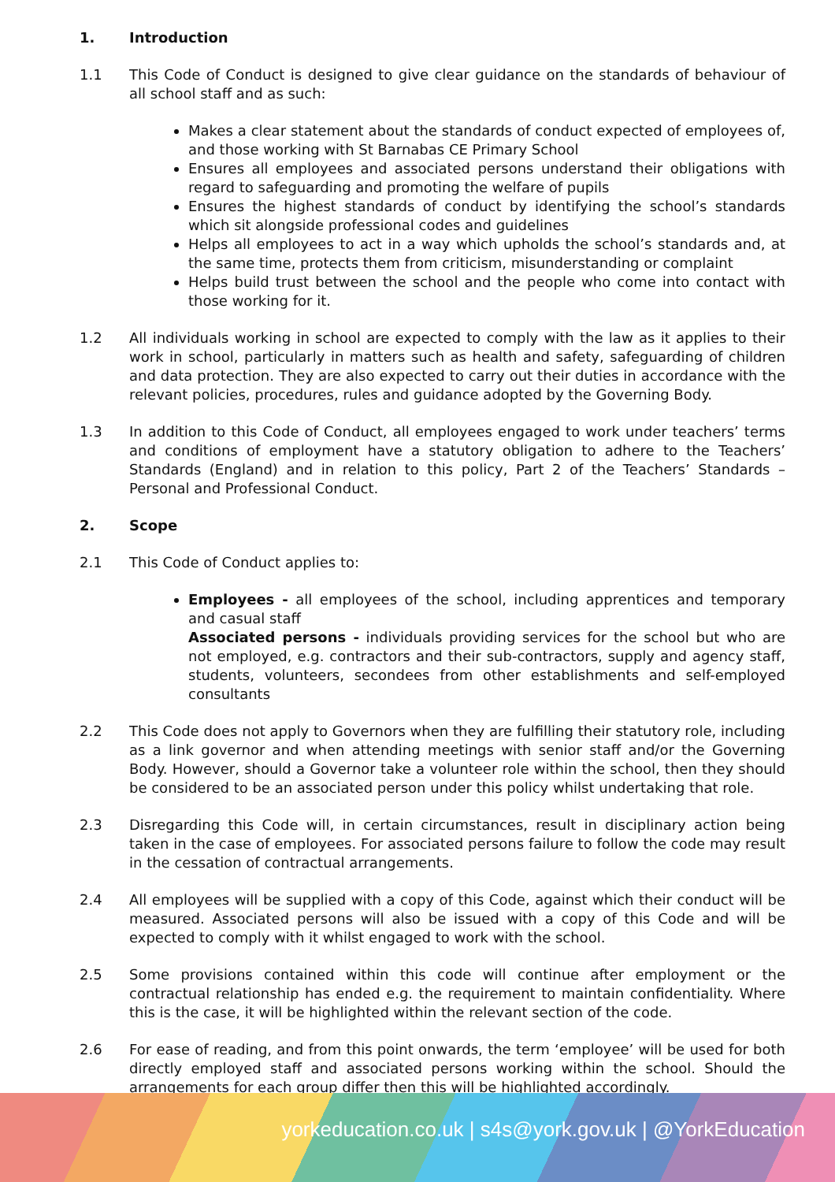1. Introduction
1.1 This Code of Conduct is designed to give clear guidance on the standards of behaviour of all school staff and as such:
Makes a clear statement about the standards of conduct expected of employees of, and those working with St Barnabas CE Primary School
Ensures all employees and associated persons understand their obligations with regard to safeguarding and promoting the welfare of pupils
Ensures the highest standards of conduct by identifying the school’s standards which sit alongside professional codes and guidelines
Helps all employees to act in a way which upholds the school’s standards and, at the same time, protects them from criticism, misunderstanding or complaint
Helps build trust between the school and the people who come into contact with those working for it.
1.2 All individuals working in school are expected to comply with the law as it applies to their work in school, particularly in matters such as health and safety, safeguarding of children and data protection. They are also expected to carry out their duties in accordance with the relevant policies, procedures, rules and guidance adopted by the Governing Body.
1.3 In addition to this Code of Conduct, all employees engaged to work under teachers’ terms and conditions of employment have a statutory obligation to adhere to the Teachers’ Standards (England) and in relation to this policy, Part 2 of the Teachers’ Standards – Personal and Professional Conduct.
2. Scope
2.1 This Code of Conduct applies to:
Employees - all employees of the school, including apprentices and temporary and casual staff
Associated persons - individuals providing services for the school but who are not employed, e.g. contractors and their sub-contractors, supply and agency staff, students, volunteers, secondees from other establishments and self-employed consultants
2.2 This Code does not apply to Governors when they are fulfilling their statutory role, including as a link governor and when attending meetings with senior staff and/or the Governing Body. However, should a Governor take a volunteer role within the school, then they should be considered to be an associated person under this policy whilst undertaking that role.
2.3 Disregarding this Code will, in certain circumstances, result in disciplinary action being taken in the case of employees. For associated persons failure to follow the code may result in the cessation of contractual arrangements.
2.4 All employees will be supplied with a copy of this Code, against which their conduct will be measured. Associated persons will also be issued with a copy of this Code and will be expected to comply with it whilst engaged to work with the school.
2.5 Some provisions contained within this code will continue after employment or the contractual relationship has ended e.g. the requirement to maintain confidentiality. Where this is the case, it will be highlighted within the relevant section of the code.
2.6 For ease of reading, and from this point onwards, the term ‘employee’ will be used for both directly employed staff and associated persons working within the school. Should the arrangements for each group differ then this will be highlighted accordingly.
yorkeducation.co.uk | s4s@york.gov.uk | @YorkEducation